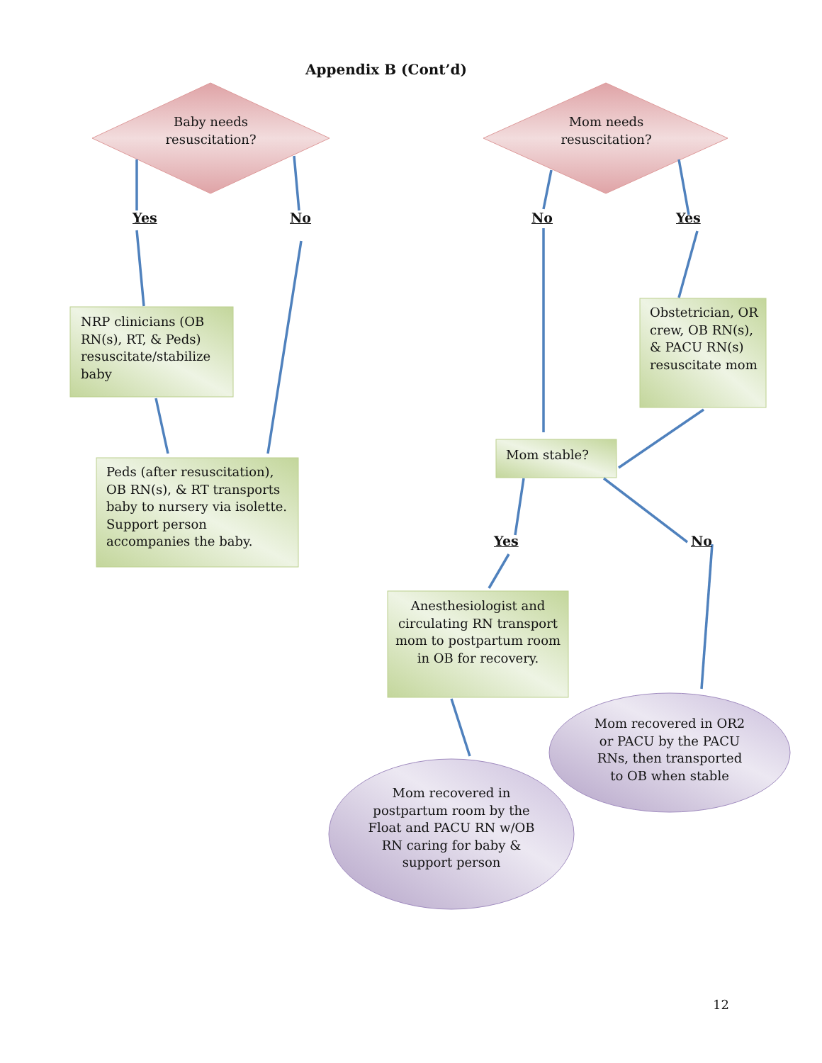Appendix B (Cont’d)
Baby needs resuscitation?
Mom needs resuscitation?
Yes No No Yes
NRP clinicians (OB RN(s), RT, & Peds) resuscitate/stabilize baby
Obstetrician, OR crew, OB RN(s), & PACU RN(s) resuscitate mom
Peds (after resuscitation), OB RN(s), & RT transports baby to nursery via isolette. Support person accompanies the baby.
Mom stable?
Yes No
Anesthesiologist and circulating RN transport mom to postpartum room in OB for recovery.
Mom recovered in OR2 or PACU by the PACU RNs, then transported to OB when stable
Mom recovered in postpartum room by the Float and PACU RN w/OB RN caring for baby & support person
12